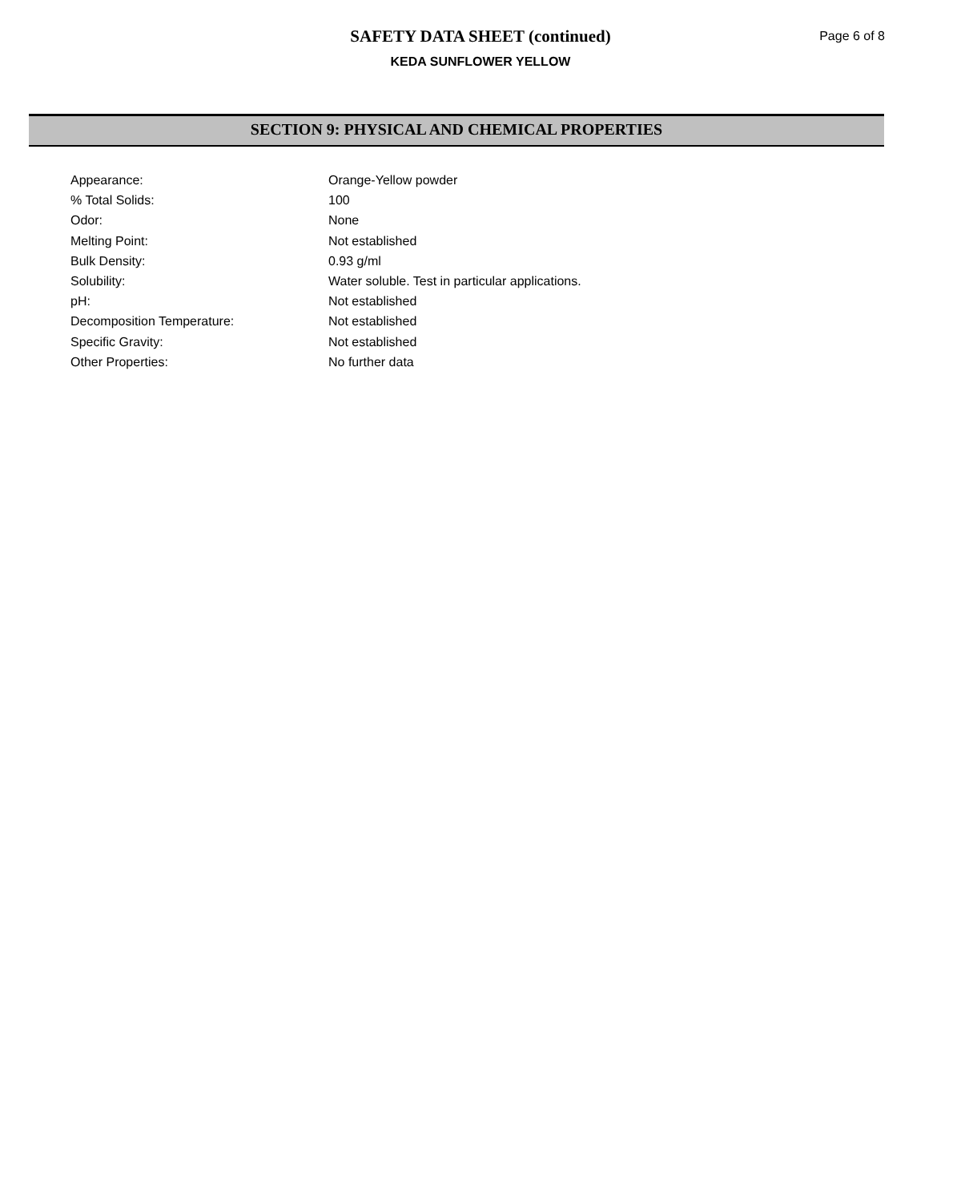SAFETY DATA SHEET (continued)
KEDA SUNFLOWER YELLOW
Page 6 of 8
SECTION 9: PHYSICAL AND CHEMICAL PROPERTIES
| Appearance: | Orange-Yellow powder |
| % Total Solids: | 100 |
| Odor: | None |
| Melting Point: | Not established |
| Bulk Density: | 0.93 g/ml |
| Solubility: | Water soluble. Test in particular applications. |
| pH: | Not established |
| Decomposition Temperature: | Not established |
| Specific Gravity: | Not established |
| Other Properties: | No further data |